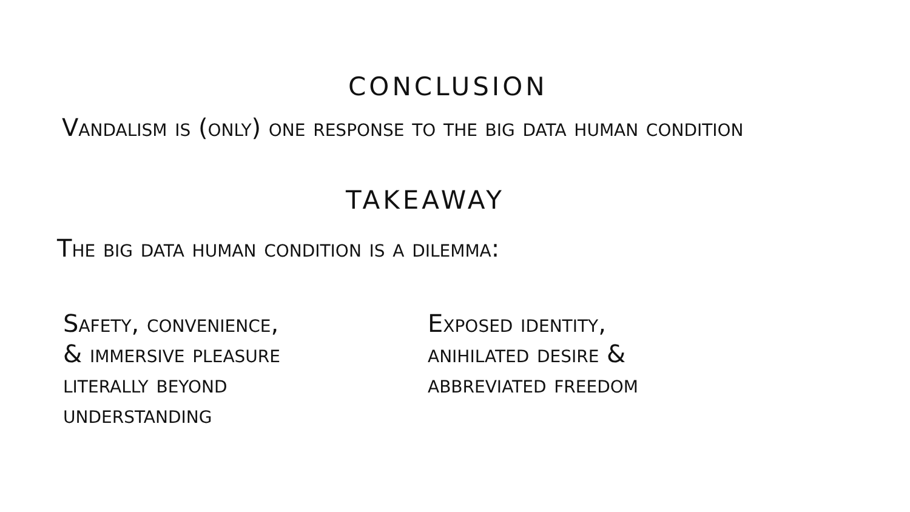CONCLUSION
Vandalism is (only) one response to the big data human condition
TAKEAWAY
The big data human condition is a dilemma:
Safety, convenience,
& immersive pleasure
literally beyond
understanding
Exposed identity,
anihilated desire &
abbreviated freedom